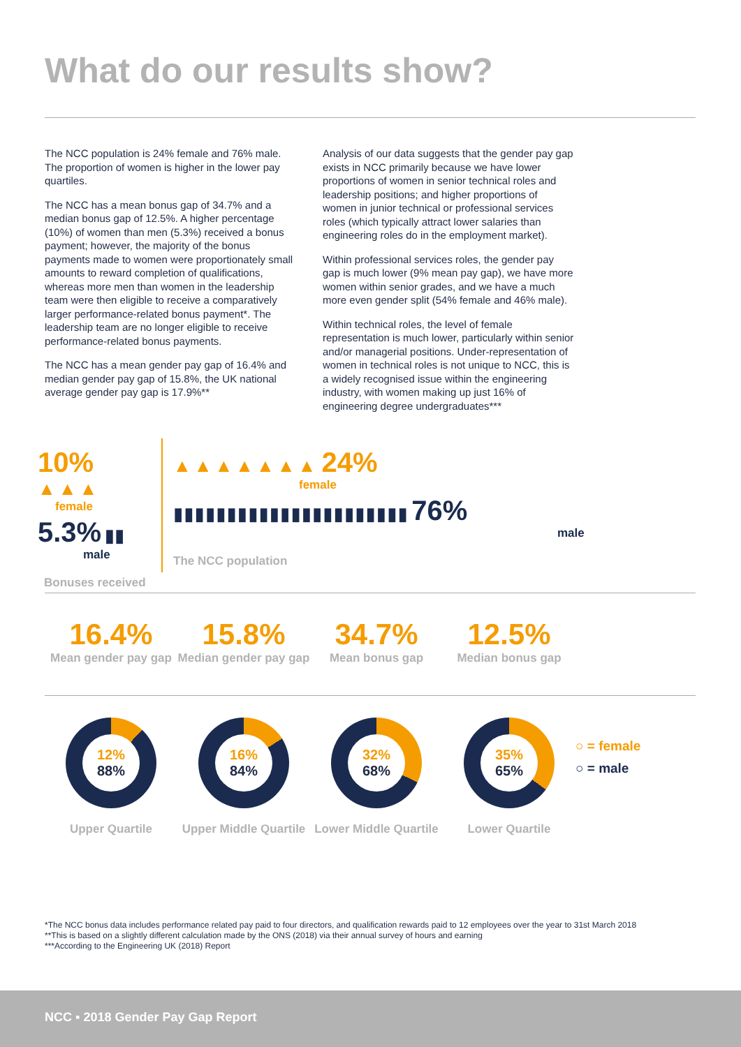What do our results show?
The NCC population is 24% female and 76% male. The proportion of women is higher in the lower pay quartiles.
The NCC has a mean bonus gap of 34.7% and a median bonus gap of 12.5%. A higher percentage (10%) of women than men (5.3%) received a bonus payment; however, the majority of the bonus payments made to women were proportionately small amounts to reward completion of qualifications, whereas more men than women in the leadership team were then eligible to receive a comparatively larger performance-related bonus payment*. The leadership team are no longer eligible to receive performance-related bonus payments.
The NCC has a mean gender pay gap of 16.4% and median gender pay gap of 15.8%, the UK national average gender pay gap is 17.9%**
Analysis of our data suggests that the gender pay gap exists in NCC primarily because we have lower proportions of women in senior technical roles and leadership positions; and higher proportions of women in junior technical or professional services roles (which typically attract lower salaries than engineering roles do in the employment market).
Within professional services roles, the gender pay gap is much lower (9% mean pay gap), we have more women within senior grades, and we have a much more even gender split (54% female and 46% male).
Within technical roles, the level of female representation is much lower, particularly within senior and/or managerial positions. Under-representation of women in technical roles is not unique to NCC, this is a widely recognised issue within the engineering industry, with women making up just 16% of engineering degree undergraduates***
10% ▲▲▲
female
5.3% ▮▮
male
Bonuses received
▲▲▲▲▲▲▲ 24%
female
▮▮▮▮▮▮▮▮▮▮▮▮▮▮▮▮▮▮▮▮▮▮ 76%
male
The NCC population
16.4%
Mean gender pay gap
15.8%
Median gender pay gap
34.7%
Mean bonus gap
12.5%
Median bonus gap
12%
88%
Upper Quartile
16%
84%
Upper Middle Quartile
32%
68%
Lower Middle Quartile
35%
65%
Lower Quartile
○ = female
○ = male
*The NCC bonus data includes performance related pay paid to four directors, and qualification rewards paid to 12 employees over the year to 31st March 2018
**This is based on a slightly different calculation made by the ONS (2018) via their annual survey of hours and earning
***According to the Engineering UK (2018) Report
NCC ▪ 2018 Gender Pay Gap Report